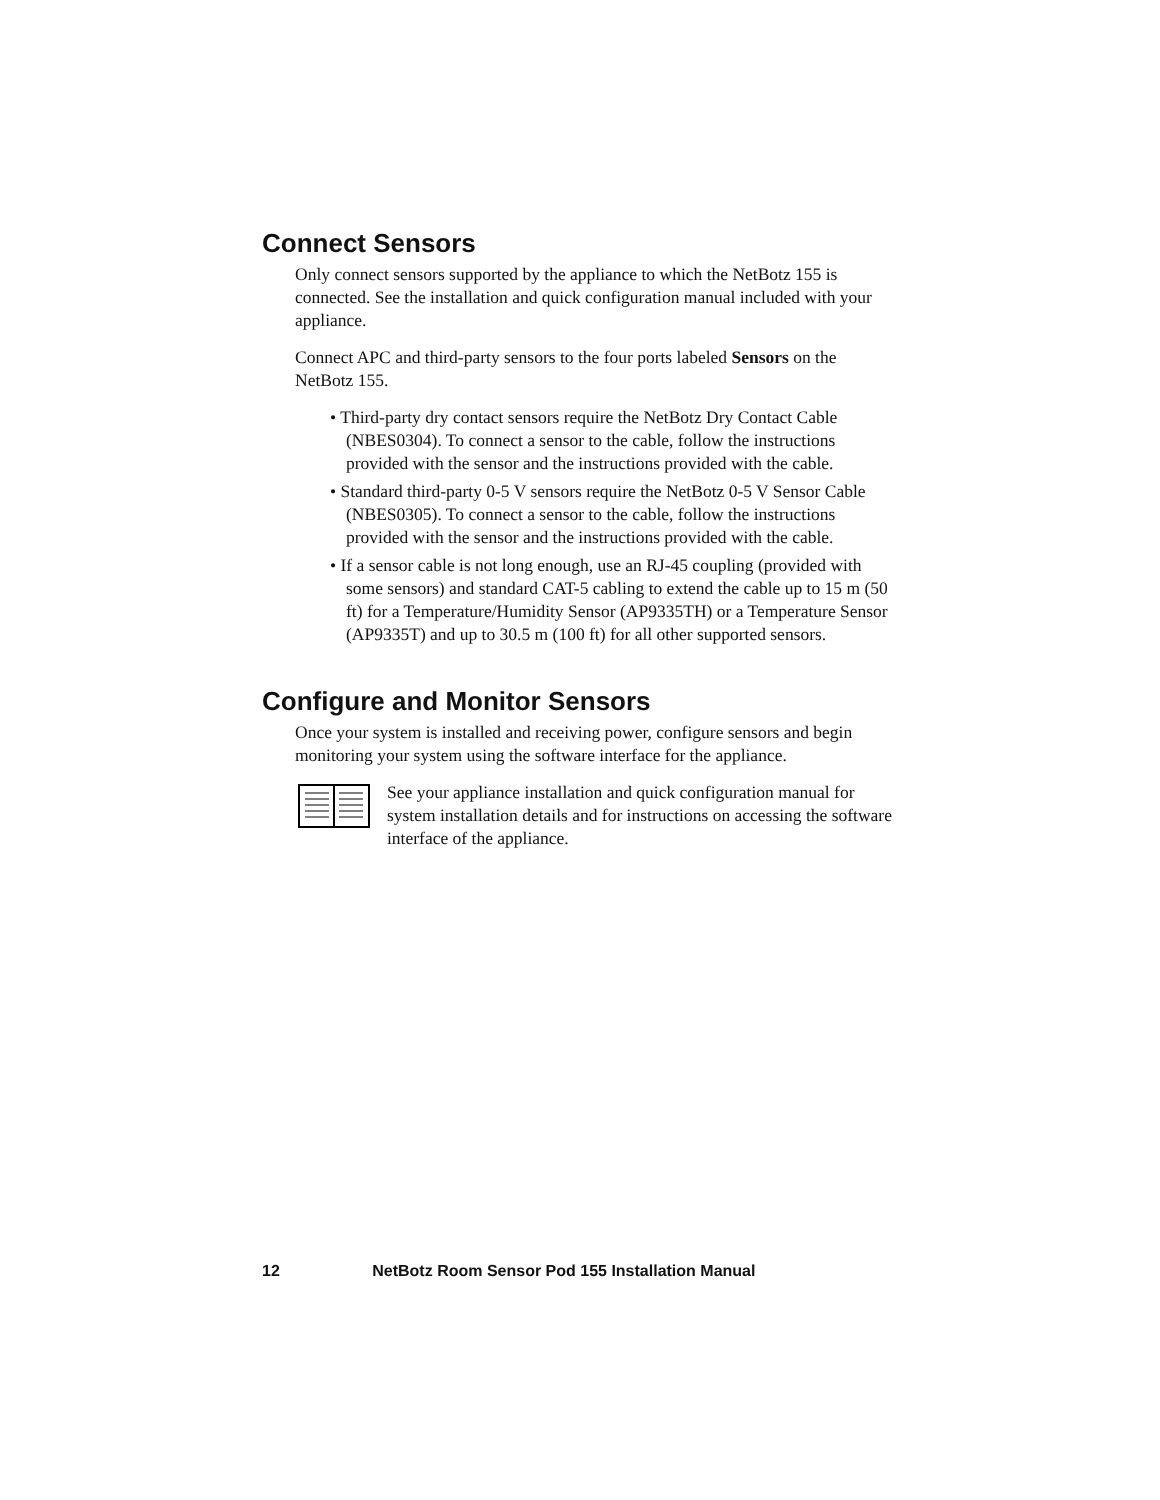Connect Sensors
Only connect sensors supported by the appliance to which the NetBotz 155 is connected. See the installation and quick configuration manual included with your appliance.
Connect APC and third-party sensors to the four ports labeled Sensors on the NetBotz 155.
• Third-party dry contact sensors require the NetBotz Dry Contact Cable (NBES0304). To connect a sensor to the cable, follow the instructions provided with the sensor and the instructions provided with the cable.
• Standard third-party 0-5 V sensors require the NetBotz 0-5 V Sensor Cable (NBES0305). To connect a sensor to the cable, follow the instructions provided with the sensor and the instructions provided with the cable.
• If a sensor cable is not long enough, use an RJ-45 coupling (provided with some sensors) and standard CAT-5 cabling to extend the cable up to 15 m (50 ft) for a Temperature/Humidity Sensor (AP9335TH) or a Temperature Sensor (AP9335T) and up to 30.5 m (100 ft) for all other supported sensors.
Configure and Monitor Sensors
Once your system is installed and receiving power, configure sensors and begin monitoring your system using the software interface for the appliance.
See your appliance installation and quick configuration manual for system installation details and for instructions on accessing the software interface of the appliance.
12 NetBotz Room Sensor Pod 155 Installation Manual